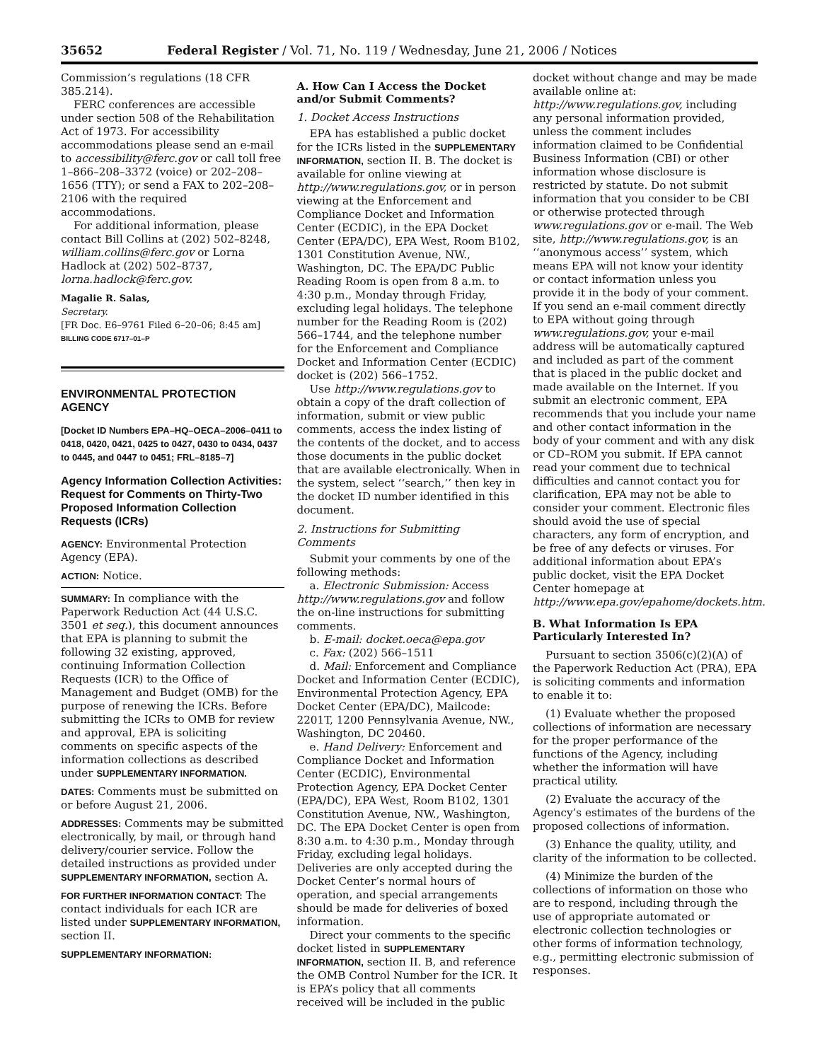35652 Federal Register / Vol. 71, No. 119 / Wednesday, June 21, 2006 / Notices
Commission’s regulations (18 CFR 385.214).
FERC conferences are accessible under section 508 of the Rehabilitation Act of 1973. For accessibility accommodations please send an e-mail to accessibility@ferc.gov or call toll free 1–866–208–3372 (voice) or 202–208–1656 (TTY); or send a FAX to 202–208–2106 with the required accommodations.
For additional information, please contact Bill Collins at (202) 502–8248, william.collins@ferc.gov or Lorna Hadlock at (202) 502–8737, lorna.hadlock@ferc.gov.
Magalie R. Salas,
Secretary.
[FR Doc. E6–9761 Filed 6–20–06; 8:45 am]
BILLING CODE 6717–01–P
ENVIRONMENTAL PROTECTION AGENCY
[Docket ID Numbers EPA–HQ–OECA–2006–0411 to 0418, 0420, 0421, 0425 to 0427, 0430 to 0434, 0437 to 0445, and 0447 to 0451; FRL–8185–7]
Agency Information Collection Activities: Request for Comments on Thirty-Two Proposed Information Collection Requests (ICRs)
AGENCY: Environmental Protection Agency (EPA).
ACTION: Notice.
SUMMARY: In compliance with the Paperwork Reduction Act (44 U.S.C. 3501 et seq.), this document announces that EPA is planning to submit the following 32 existing, approved, continuing Information Collection Requests (ICR) to the Office of Management and Budget (OMB) for the purpose of renewing the ICRs. Before submitting the ICRs to OMB for review and approval, EPA is soliciting comments on specific aspects of the information collections as described under SUPPLEMENTARY INFORMATION.
DATES: Comments must be submitted on or before August 21, 2006.
ADDRESSES: Comments may be submitted electronically, by mail, or through hand delivery/courier service. Follow the detailed instructions as provided under SUPPLEMENTARY INFORMATION, section A.
FOR FURTHER INFORMATION CONTACT: The contact individuals for each ICR are listed under SUPPLEMENTARY INFORMATION, section II.
SUPPLEMENTARY INFORMATION:
A. How Can I Access the Docket and/or Submit Comments?
1. Docket Access Instructions
EPA has established a public docket for the ICRs listed in the SUPPLEMENTARY INFORMATION, section II. B. The docket is available for online viewing at http://www.regulations.gov, or in person viewing at the Enforcement and Compliance Docket and Information Center (ECDIC), in the EPA Docket Center (EPA/DC), EPA West, Room B102, 1301 Constitution Avenue, NW., Washington, DC. The EPA/DC Public Reading Room is open from 8 a.m. to 4:30 p.m., Monday through Friday, excluding legal holidays. The telephone number for the Reading Room is (202) 566–1744, and the telephone number for the Enforcement and Compliance Docket and Information Center (ECDIC) docket is (202) 566–1752.
Use http://www.regulations.gov to obtain a copy of the draft collection of information, submit or view public comments, access the index listing of the contents of the docket, and to access those documents in the public docket that are available electronically. When in the system, select ‘‘search,’’ then key in the docket ID number identified in this document.
2. Instructions for Submitting Comments
Submit your comments by one of the following methods:
a. Electronic Submission: Access http://www.regulations.gov and follow the on-line instructions for submitting comments.
b. E-mail: docket.oeca@epa.gov
c. Fax: (202) 566–1511
d. Mail: Enforcement and Compliance Docket and Information Center (ECDIC), Environmental Protection Agency, EPA Docket Center (EPA/DC), Mailcode: 2201T, 1200 Pennsylvania Avenue, NW., Washington, DC 20460.
e. Hand Delivery: Enforcement and Compliance Docket and Information Center (ECDIC), Environmental Protection Agency, EPA Docket Center (EPA/DC), EPA West, Room B102, 1301 Constitution Avenue, NW., Washington, DC. The EPA Docket Center is open from 8:30 a.m. to 4:30 p.m., Monday through Friday, excluding legal holidays. Deliveries are only accepted during the Docket Center’s normal hours of operation, and special arrangements should be made for deliveries of boxed information.
Direct your comments to the specific docket listed in SUPPLEMENTARY INFORMATION, section II. B, and reference the OMB Control Number for the ICR. It is EPA’s policy that all comments received will be included in the public
docket without change and may be made available online at: http://www.regulations.gov, including any personal information provided, unless the comment includes information claimed to be Confidential Business Information (CBI) or other information whose disclosure is restricted by statute. Do not submit information that you consider to be CBI or otherwise protected through www.regulations.gov or e-mail. The Web site, http://www.regulations.gov, is an ‘‘anonymous access’’ system, which means EPA will not know your identity or contact information unless you provide it in the body of your comment. If you send an e-mail comment directly to EPA without going through www.regulations.gov, your e-mail address will be automatically captured and included as part of the comment that is placed in the public docket and made available on the Internet. If you submit an electronic comment, EPA recommends that you include your name and other contact information in the body of your comment and with any disk or CD–ROM you submit. If EPA cannot read your comment due to technical difficulties and cannot contact you for clarification, EPA may not be able to consider your comment. Electronic files should avoid the use of special characters, any form of encryption, and be free of any defects or viruses. For additional information about EPA’s public docket, visit the EPA Docket Center homepage at http://www.epa.gov/epahome/dockets.htm.
B. What Information Is EPA Particularly Interested In?
Pursuant to section 3506(c)(2)(A) of the Paperwork Reduction Act (PRA), EPA is soliciting comments and information to enable it to:
(1) Evaluate whether the proposed collections of information are necessary for the proper performance of the functions of the Agency, including whether the information will have practical utility.
(2) Evaluate the accuracy of the Agency’s estimates of the burdens of the proposed collections of information.
(3) Enhance the quality, utility, and clarity of the information to be collected.
(4) Minimize the burden of the collections of information on those who are to respond, including through the use of appropriate automated or electronic collection technologies or other forms of information technology, e.g., permitting electronic submission of responses.